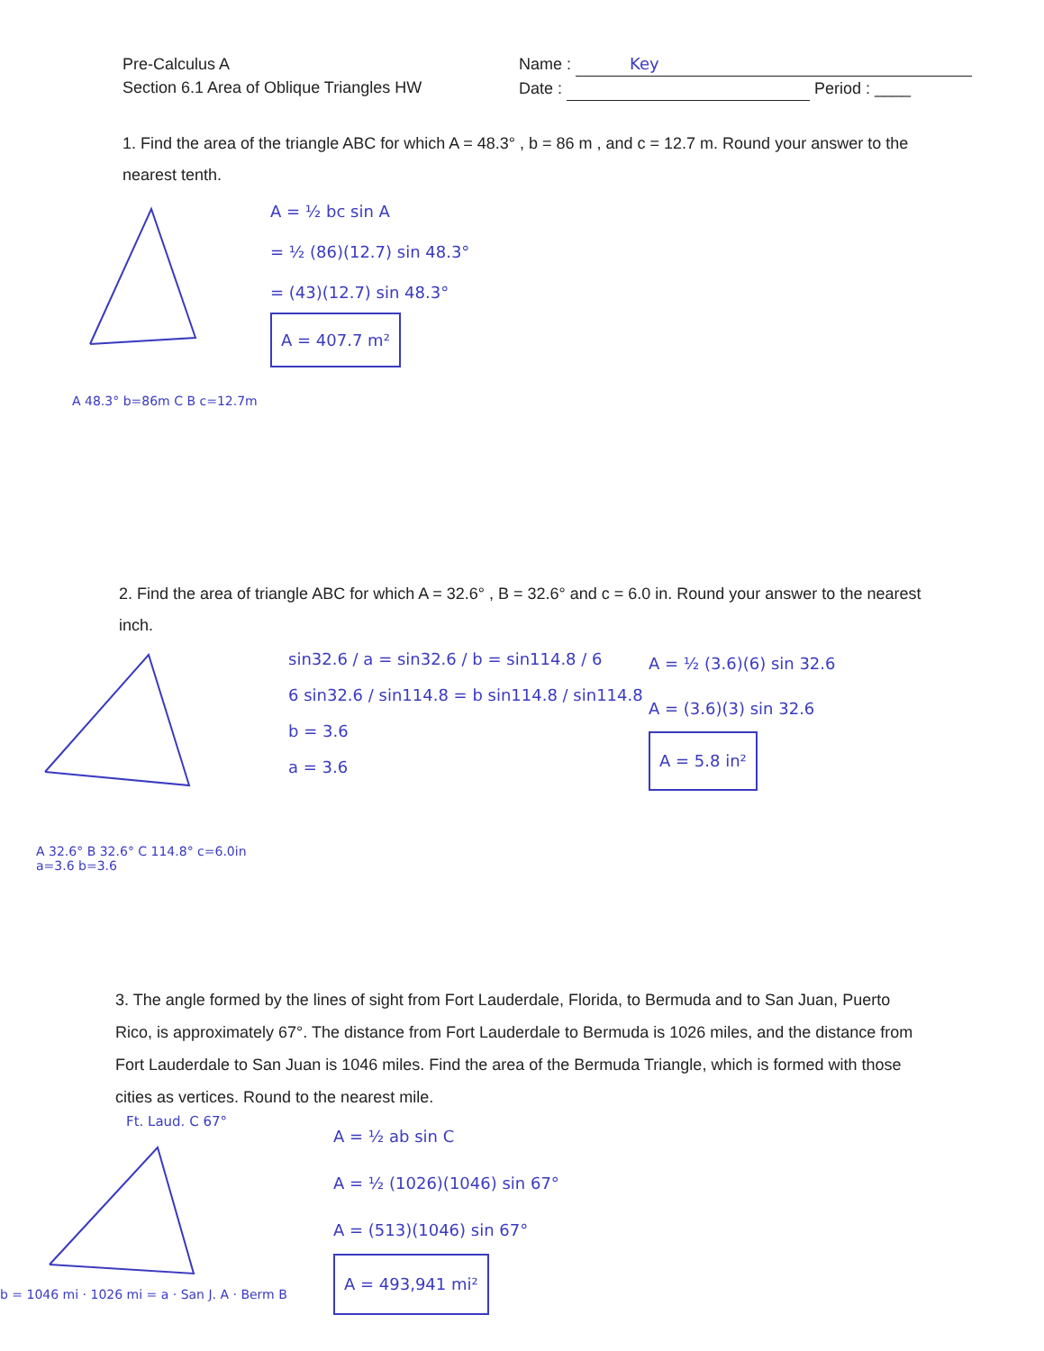Pre-Calculus A
Section 6.1 Area of Oblique Triangles HW
Name : Key
Date : Period : ____
1. Find the area of the triangle ABC for which A = 48.3° , b = 86 m , and c = 12.7 m. Round your answer to the nearest tenth.
A 48.3° b=86m C B c=12.7m
A = ½ bc sin A
= ½ (86)(12.7) sin 48.3°
= (43)(12.7) sin 48.3°
A = 407.7 m²
2. Find the area of triangle ABC for which A = 32.6° , B = 32.6° and c = 6.0 in. Round your answer to the nearest inch.
A 32.6° B 32.6° C 114.8° c=6.0in a=3.6 b=3.6
sin32.6 / a = sin32.6 / b = sin114.8 / 6
6 sin32.6 / sin114.8 = b sin114.8 / sin114.8
b = 3.6
a = 3.6
A = ½ (3.6)(6) sin 32.6
A = (3.6)(3) sin 32.6
A = 5.8 in²
3. The angle formed by the lines of sight from Fort Lauderdale, Florida, to Bermuda and to San Juan, Puerto Rico, is approximately 67°. The distance from Fort Lauderdale to Bermuda is 1026 miles, and the distance from Fort Lauderdale to San Juan is 1046 miles. Find the area of the Bermuda Triangle, which is formed with those cities as vertices. Round to the nearest mile.
Ft. Laud. C 67°
b = 1046 mi · 1026 mi = a · San J. A · Berm B
A = ½ ab sin C
A = ½ (1026)(1046) sin 67°
A = (513)(1046) sin 67°
A = 493,941 mi²